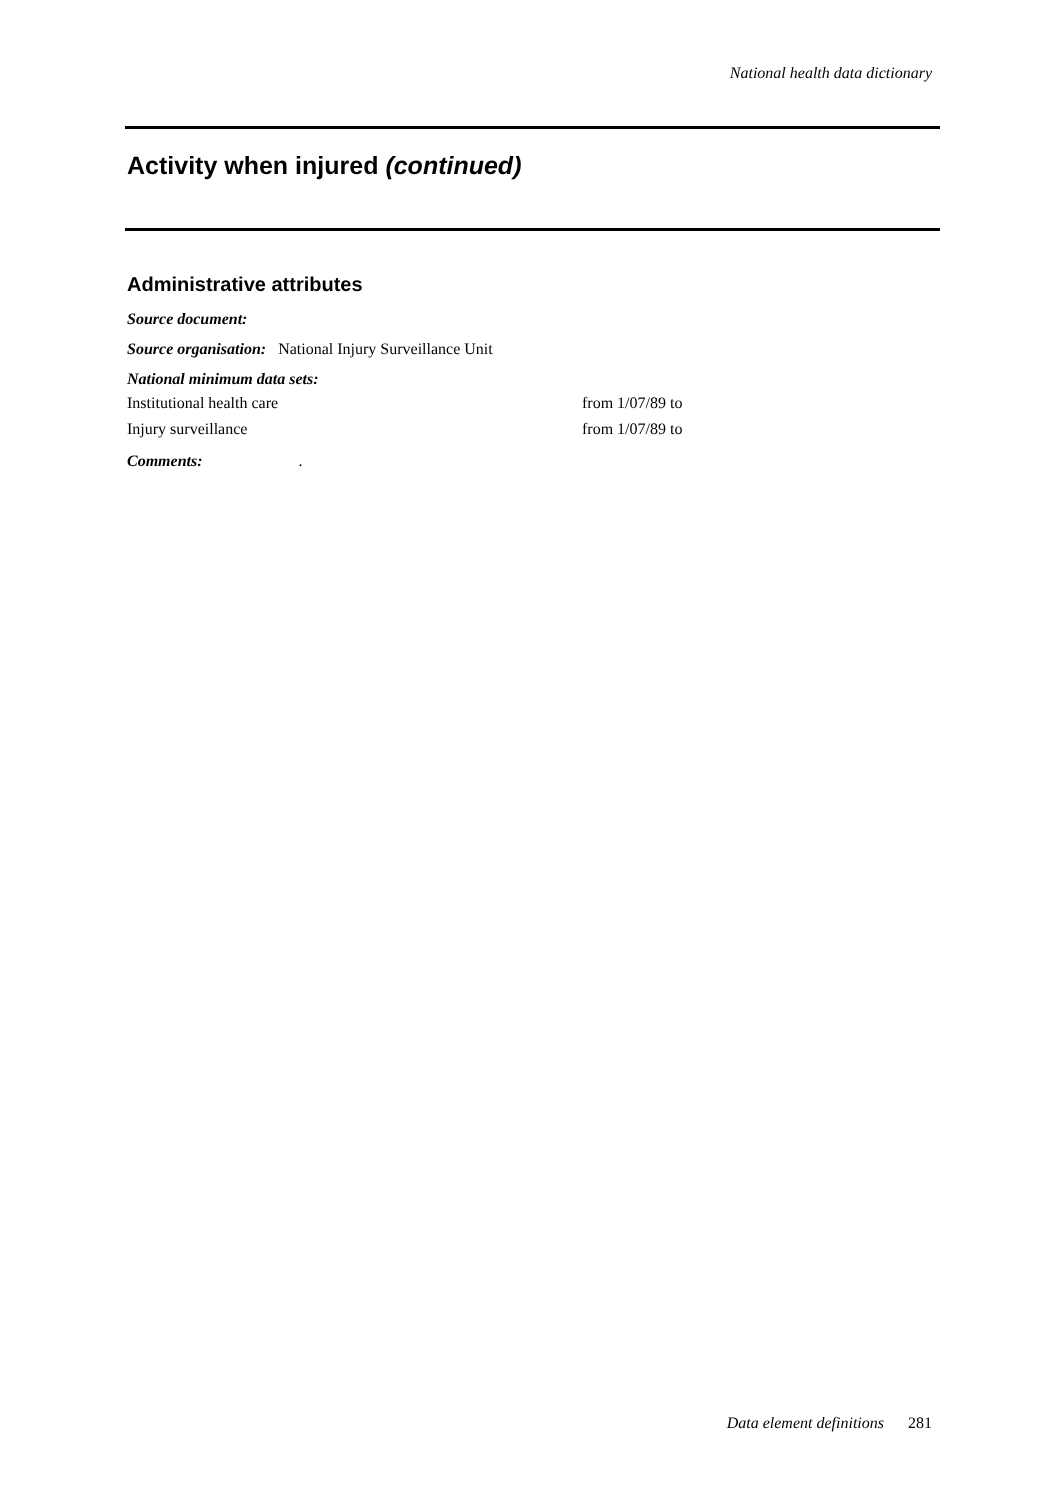National health data dictionary
Activity when injured (continued)
Administrative attributes
Source document:
Source organisation: National Injury Surveillance Unit
National minimum data sets:
Institutional health care from 1/07/89 to
Injury surveillance from 1/07/89 to
Comments:.
Data element definitions 281